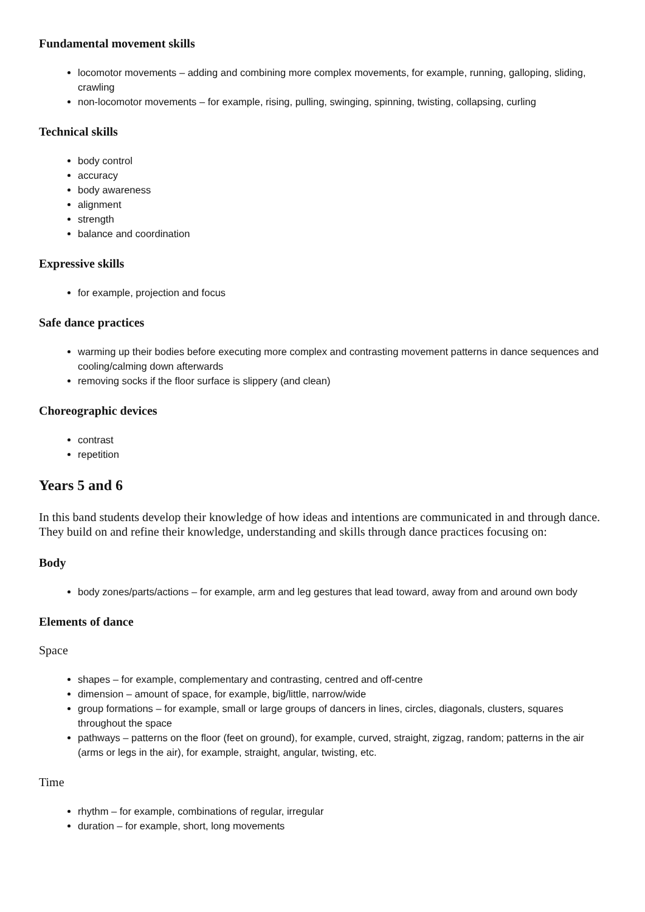Fundamental movement skills
locomotor movements – adding and combining more complex movements, for example, running, galloping, sliding, crawling
non-locomotor movements – for example, rising, pulling, swinging, spinning, twisting, collapsing, curling
Technical skills
body control
accuracy
body awareness
alignment
strength
balance and coordination
Expressive skills
for example, projection and focus
Safe dance practices
warming up their bodies before executing more complex and contrasting movement patterns in dance sequences and cooling/calming down afterwards
removing socks if the floor surface is slippery (and clean)
Choreographic devices
contrast
repetition
Years 5 and 6
In this band students develop their knowledge of how ideas and intentions are communicated in and through dance. They build on and refine their knowledge, understanding and skills through dance practices focusing on:
Body
body zones/parts/actions – for example, arm and leg gestures that lead toward, away from and around own body
Elements of dance
Space
shapes – for example, complementary and contrasting, centred and off-centre
dimension – amount of space, for example, big/little, narrow/wide
group formations – for example, small or large groups of dancers in lines, circles, diagonals, clusters, squares throughout the space
pathways – patterns on the floor (feet on ground), for example, curved, straight, zigzag, random; patterns in the air (arms or legs in the air), for example, straight, angular, twisting, etc.
Time
rhythm – for example, combinations of regular, irregular
duration – for example, short, long movements